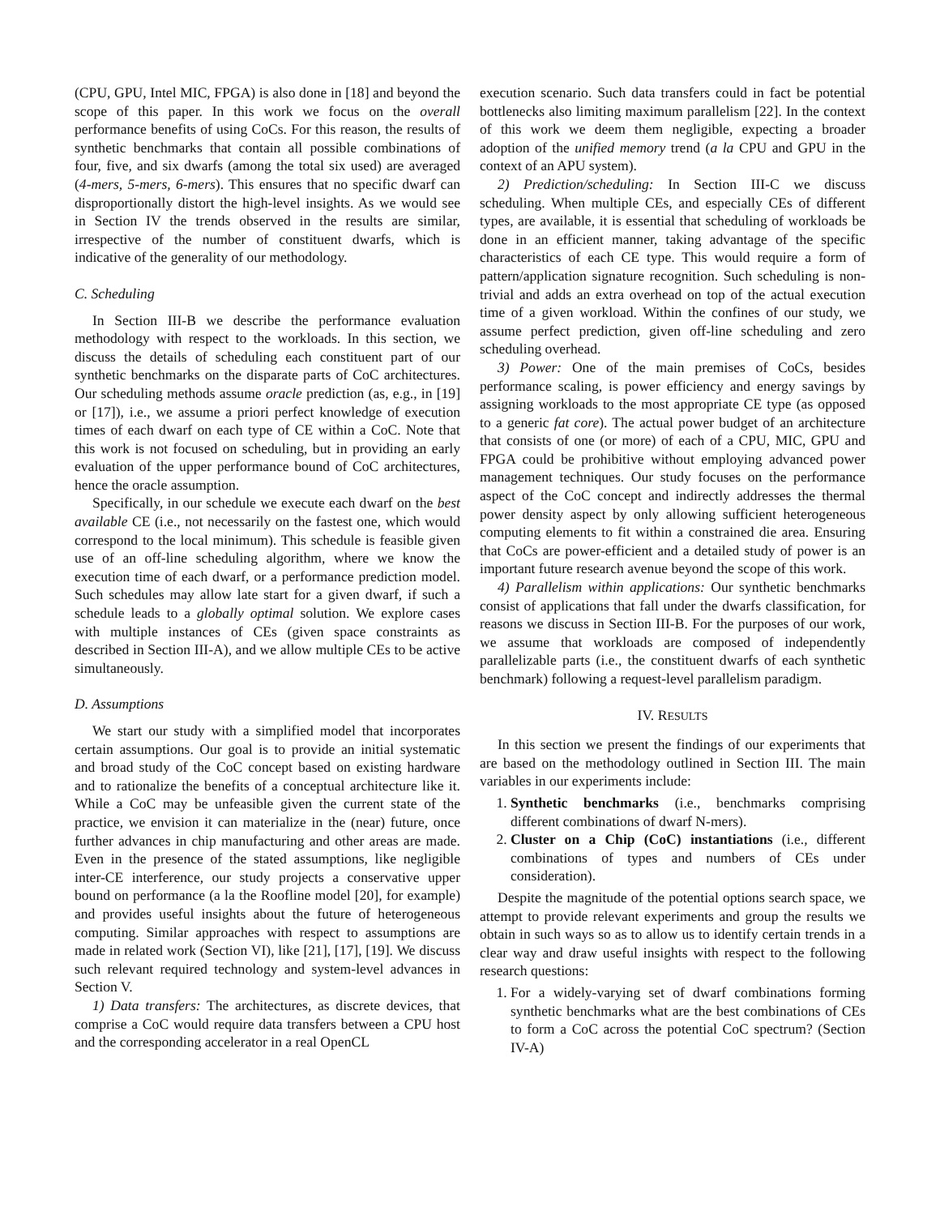(CPU, GPU, Intel MIC, FPGA) is also done in [18] and beyond the scope of this paper. In this work we focus on the overall performance benefits of using CoCs. For this reason, the results of synthetic benchmarks that contain all possible combinations of four, five, and six dwarfs (among the total six used) are averaged (4-mers, 5-mers, 6-mers). This ensures that no specific dwarf can disproportionally distort the high-level insights. As we would see in Section IV the trends observed in the results are similar, irrespective of the number of constituent dwarfs, which is indicative of the generality of our methodology.
C. Scheduling
In Section III-B we describe the performance evaluation methodology with respect to the workloads. In this section, we discuss the details of scheduling each constituent part of our synthetic benchmarks on the disparate parts of CoC architectures. Our scheduling methods assume oracle prediction (as, e.g., in [19] or [17]), i.e., we assume a priori perfect knowledge of execution times of each dwarf on each type of CE within a CoC. Note that this work is not focused on scheduling, but in providing an early evaluation of the upper performance bound of CoC architectures, hence the oracle assumption.
Specifically, in our schedule we execute each dwarf on the best available CE (i.e., not necessarily on the fastest one, which would correspond to the local minimum). This schedule is feasible given use of an off-line scheduling algorithm, where we know the execution time of each dwarf, or a performance prediction model. Such schedules may allow late start for a given dwarf, if such a schedule leads to a globally optimal solution. We explore cases with multiple instances of CEs (given space constraints as described in Section III-A), and we allow multiple CEs to be active simultaneously.
D. Assumptions
We start our study with a simplified model that incorporates certain assumptions. Our goal is to provide an initial systematic and broad study of the CoC concept based on existing hardware and to rationalize the benefits of a conceptual architecture like it. While a CoC may be unfeasible given the current state of the practice, we envision it can materialize in the (near) future, once further advances in chip manufacturing and other areas are made. Even in the presence of the stated assumptions, like negligible inter-CE interference, our study projects a conservative upper bound on performance (a la the Roofline model [20], for example) and provides useful insights about the future of heterogeneous computing. Similar approaches with respect to assumptions are made in related work (Section VI), like [21], [17], [19]. We discuss such relevant required technology and system-level advances in Section V.
1) Data transfers: The architectures, as discrete devices, that comprise a CoC would require data transfers between a CPU host and the corresponding accelerator in a real OpenCL
execution scenario. Such data transfers could in fact be potential bottlenecks also limiting maximum parallelism [22]. In the context of this work we deem them negligible, expecting a broader adoption of the unified memory trend (a la CPU and GPU in the context of an APU system).
2) Prediction/scheduling: In Section III-C we discuss scheduling. When multiple CEs, and especially CEs of different types, are available, it is essential that scheduling of workloads be done in an efficient manner, taking advantage of the specific characteristics of each CE type. This would require a form of pattern/application signature recognition. Such scheduling is non-trivial and adds an extra overhead on top of the actual execution time of a given workload. Within the confines of our study, we assume perfect prediction, given off-line scheduling and zero scheduling overhead.
3) Power: One of the main premises of CoCs, besides performance scaling, is power efficiency and energy savings by assigning workloads to the most appropriate CE type (as opposed to a generic fat core). The actual power budget of an architecture that consists of one (or more) of each of a CPU, MIC, GPU and FPGA could be prohibitive without employing advanced power management techniques. Our study focuses on the performance aspect of the CoC concept and indirectly addresses the thermal power density aspect by only allowing sufficient heterogeneous computing elements to fit within a constrained die area. Ensuring that CoCs are power-efficient and a detailed study of power is an important future research avenue beyond the scope of this work.
4) Parallelism within applications: Our synthetic benchmarks consist of applications that fall under the dwarfs classification, for reasons we discuss in Section III-B. For the purposes of our work, we assume that workloads are composed of independently parallelizable parts (i.e., the constituent dwarfs of each synthetic benchmark) following a request-level parallelism paradigm.
IV. RESULTS
In this section we present the findings of our experiments that are based on the methodology outlined in Section III. The main variables in our experiments include:
1. Synthetic benchmarks (i.e., benchmarks comprising different combinations of dwarf N-mers).
2. Cluster on a Chip (CoC) instantiations (i.e., different combinations of types and numbers of CEs under consideration).
Despite the magnitude of the potential options search space, we attempt to provide relevant experiments and group the results we obtain in such ways so as to allow us to identify certain trends in a clear way and draw useful insights with respect to the following research questions:
1. For a widely-varying set of dwarf combinations forming synthetic benchmarks what are the best combinations of CEs to form a CoC across the potential CoC spectrum? (Section IV-A)